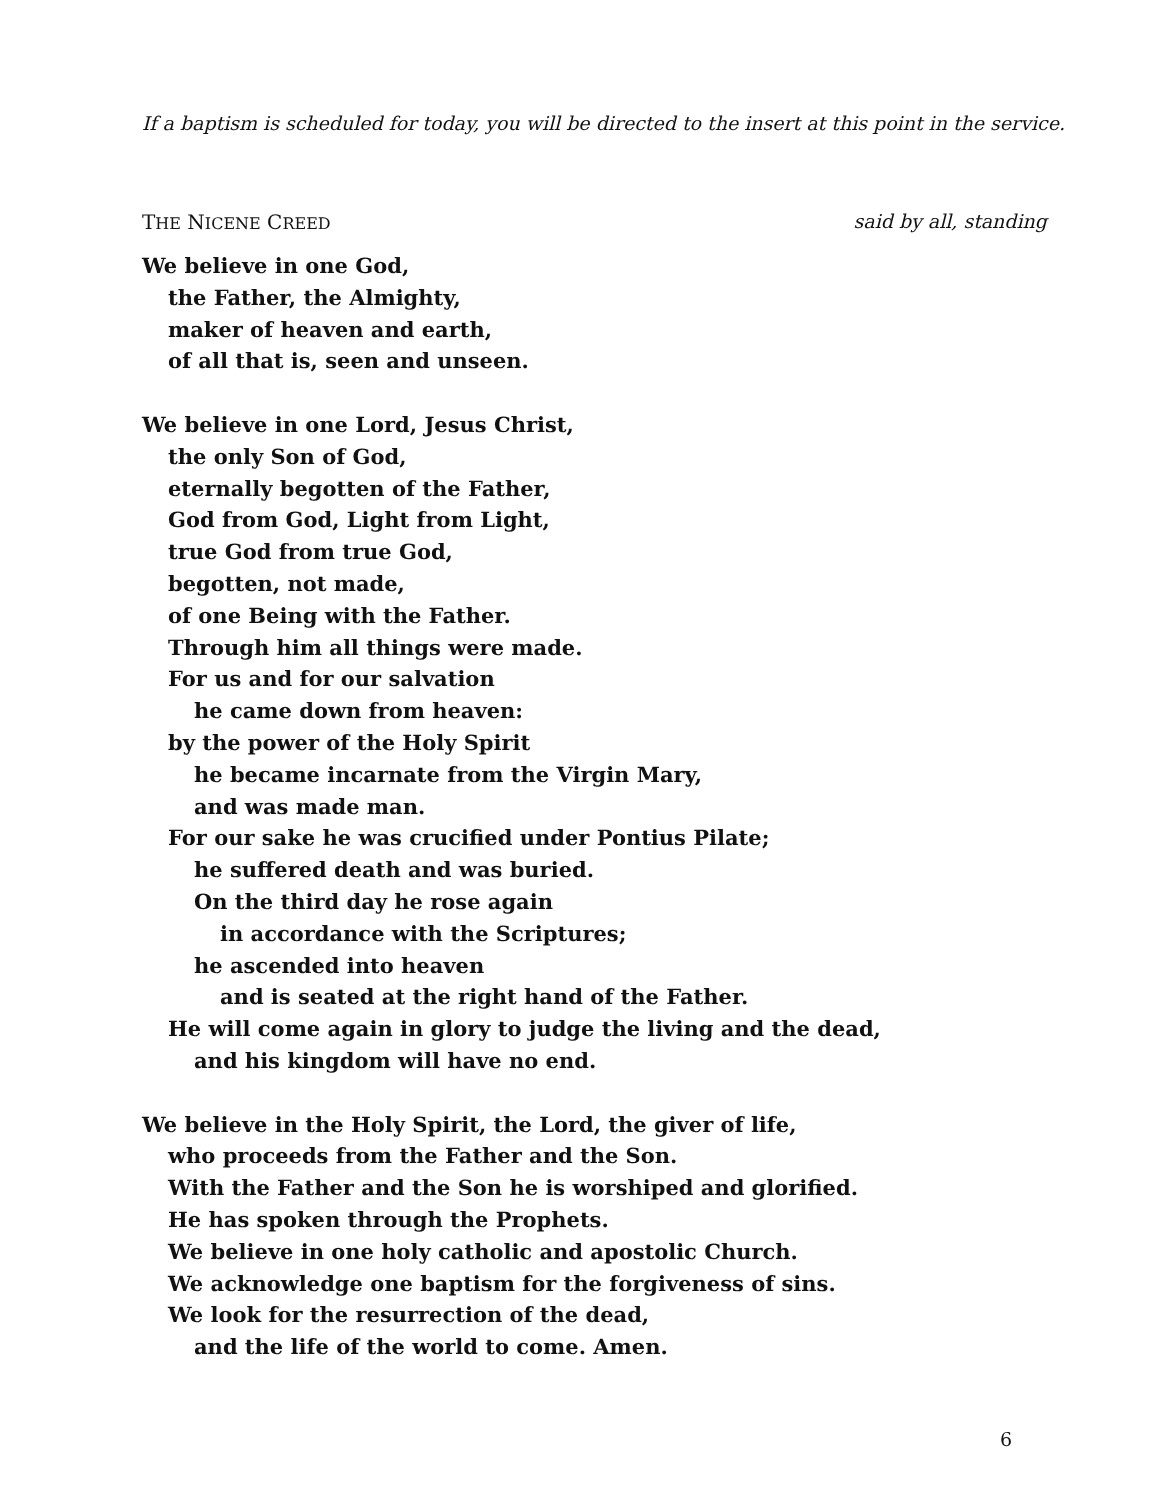If a baptism is scheduled for today, you will be directed to the insert at this point in the service.
THE NICENE CREED said by all, standing
We believe in one God,
the Father, the Almighty,
maker of heaven and earth,
of all that is, seen and unseen.
We believe in one Lord, Jesus Christ,
the only Son of God,
eternally begotten of the Father,
God from God, Light from Light,
true God from true God,
begotten, not made,
of one Being with the Father.
Through him all things were made.
For us and for our salvation
he came down from heaven:
by the power of the Holy Spirit
he became incarnate from the Virgin Mary,
and was made man.
For our sake he was crucified under Pontius Pilate;
he suffered death and was buried.
On the third day he rose again
in accordance with the Scriptures;
he ascended into heaven
and is seated at the right hand of the Father.
He will come again in glory to judge the living and the dead,
and his kingdom will have no end.
We believe in the Holy Spirit, the Lord, the giver of life,
who proceeds from the Father and the Son.
With the Father and the Son he is worshiped and glorified.
He has spoken through the Prophets.
We believe in one holy catholic and apostolic Church.
We acknowledge one baptism for the forgiveness of sins.
We look for the resurrection of the dead,
and the life of the world to come. Amen.
6